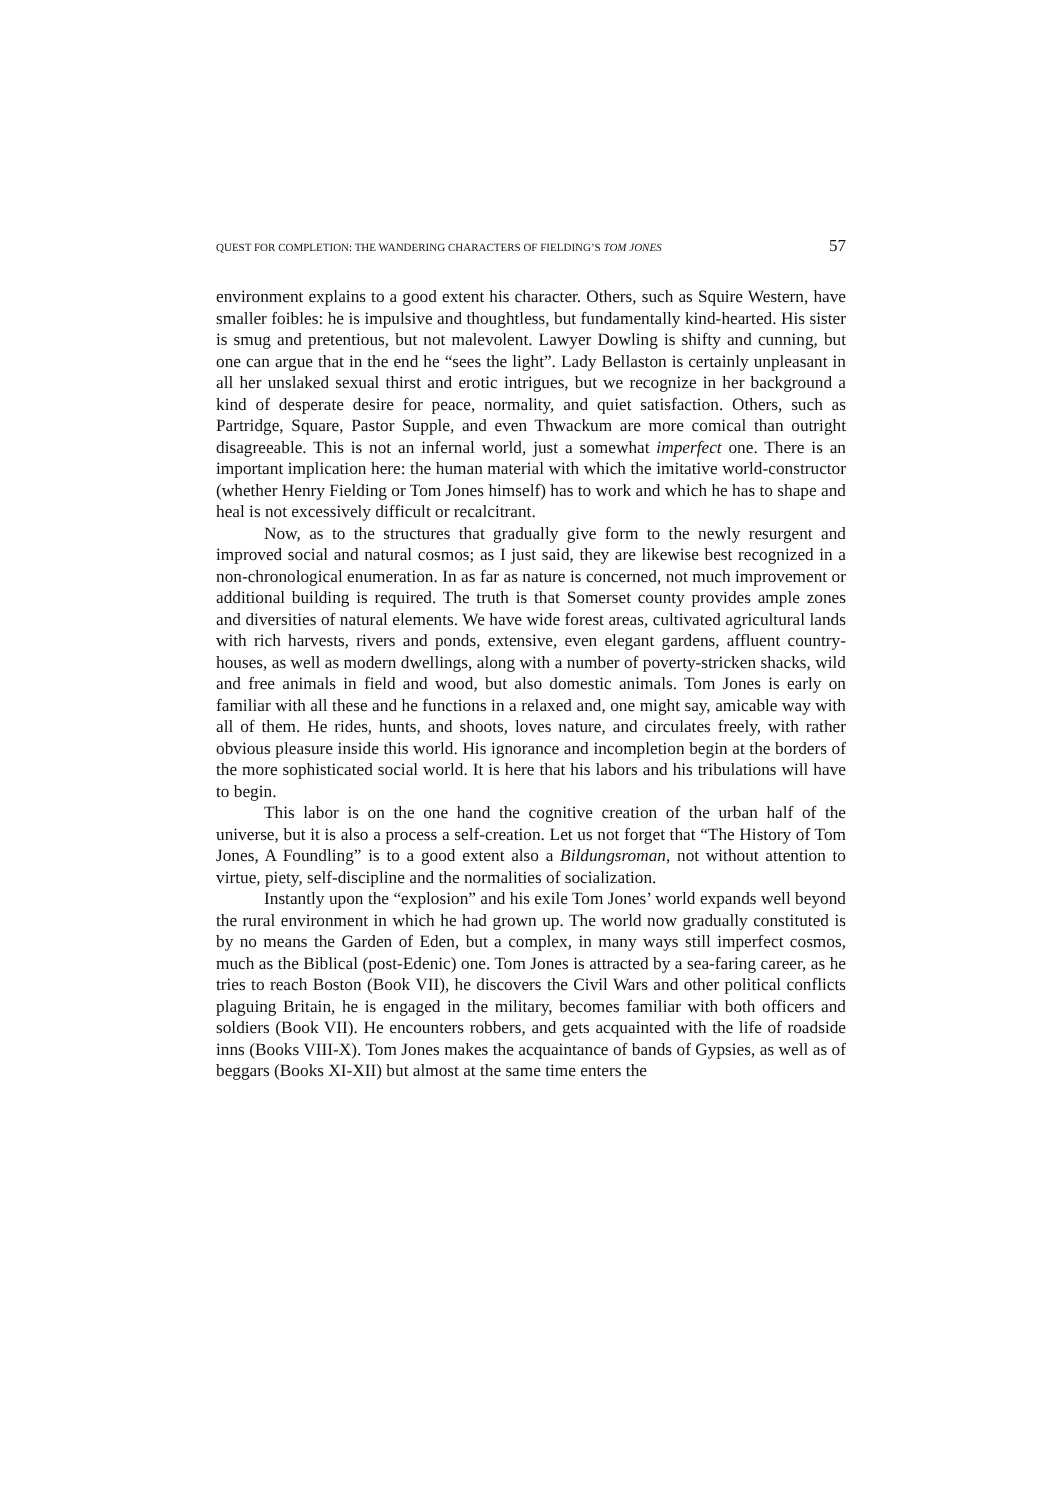QUEST FOR COMPLETION: THE WANDERING CHARACTERS OF FIELDING’S TOM JONES 57
environment explains to a good extent his character. Others, such as Squire Western, have smaller foibles: he is impulsive and thoughtless, but fundamentally kind-hearted. His sister is smug and pretentious, but not malevolent. Lawyer Dowling is shifty and cunning, but one can argue that in the end he “sees the light”. Lady Bellaston is certainly unpleasant in all her unslaked sexual thirst and erotic intrigues, but we recognize in her background a kind of desperate desire for peace, normality, and quiet satisfaction. Others, such as Partridge, Square, Pastor Supple, and even Thwackum are more comical than outright disagreeable. This is not an infernal world, just a somewhat imperfect one. There is an important implication here: the human material with which the imitative world-constructor (whether Henry Fielding or Tom Jones himself) has to work and which he has to shape and heal is not excessively difficult or recalcitrant.
Now, as to the structures that gradually give form to the newly resurgent and improved social and natural cosmos; as I just said, they are likewise best recognized in a non-chronological enumeration. In as far as nature is concerned, not much improvement or additional building is required. The truth is that Somerset county provides ample zones and diversities of natural elements. We have wide forest areas, cultivated agricultural lands with rich harvests, rivers and ponds, extensive, even elegant gardens, affluent country-houses, as well as modern dwellings, along with a number of poverty-stricken shacks, wild and free animals in field and wood, but also domestic animals. Tom Jones is early on familiar with all these and he functions in a relaxed and, one might say, amicable way with all of them. He rides, hunts, and shoots, loves nature, and circulates freely, with rather obvious pleasure inside this world. His ignorance and incompletion begin at the borders of the more sophisticated social world. It is here that his labors and his tribulations will have to begin.
This labor is on the one hand the cognitive creation of the urban half of the universe, but it is also a process a self-creation. Let us not forget that “The History of Tom Jones, A Foundling” is to a good extent also a Bildungsroman, not without attention to virtue, piety, self-discipline and the normalities of socialization.
Instantly upon the “explosion” and his exile Tom Jones’ world expands well beyond the rural environment in which he had grown up. The world now gradually constituted is by no means the Garden of Eden, but a complex, in many ways still imperfect cosmos, much as the Biblical (post-Edenic) one. Tom Jones is attracted by a sea-faring career, as he tries to reach Boston (Book VII), he discovers the Civil Wars and other political conflicts plaguing Britain, he is engaged in the military, becomes familiar with both officers and soldiers (Book VII). He encounters robbers, and gets acquainted with the life of roadside inns (Books VIII-X). Tom Jones makes the acquaintance of bands of Gypsies, as well as of beggars (Books XI-XII) but almost at the same time enters the